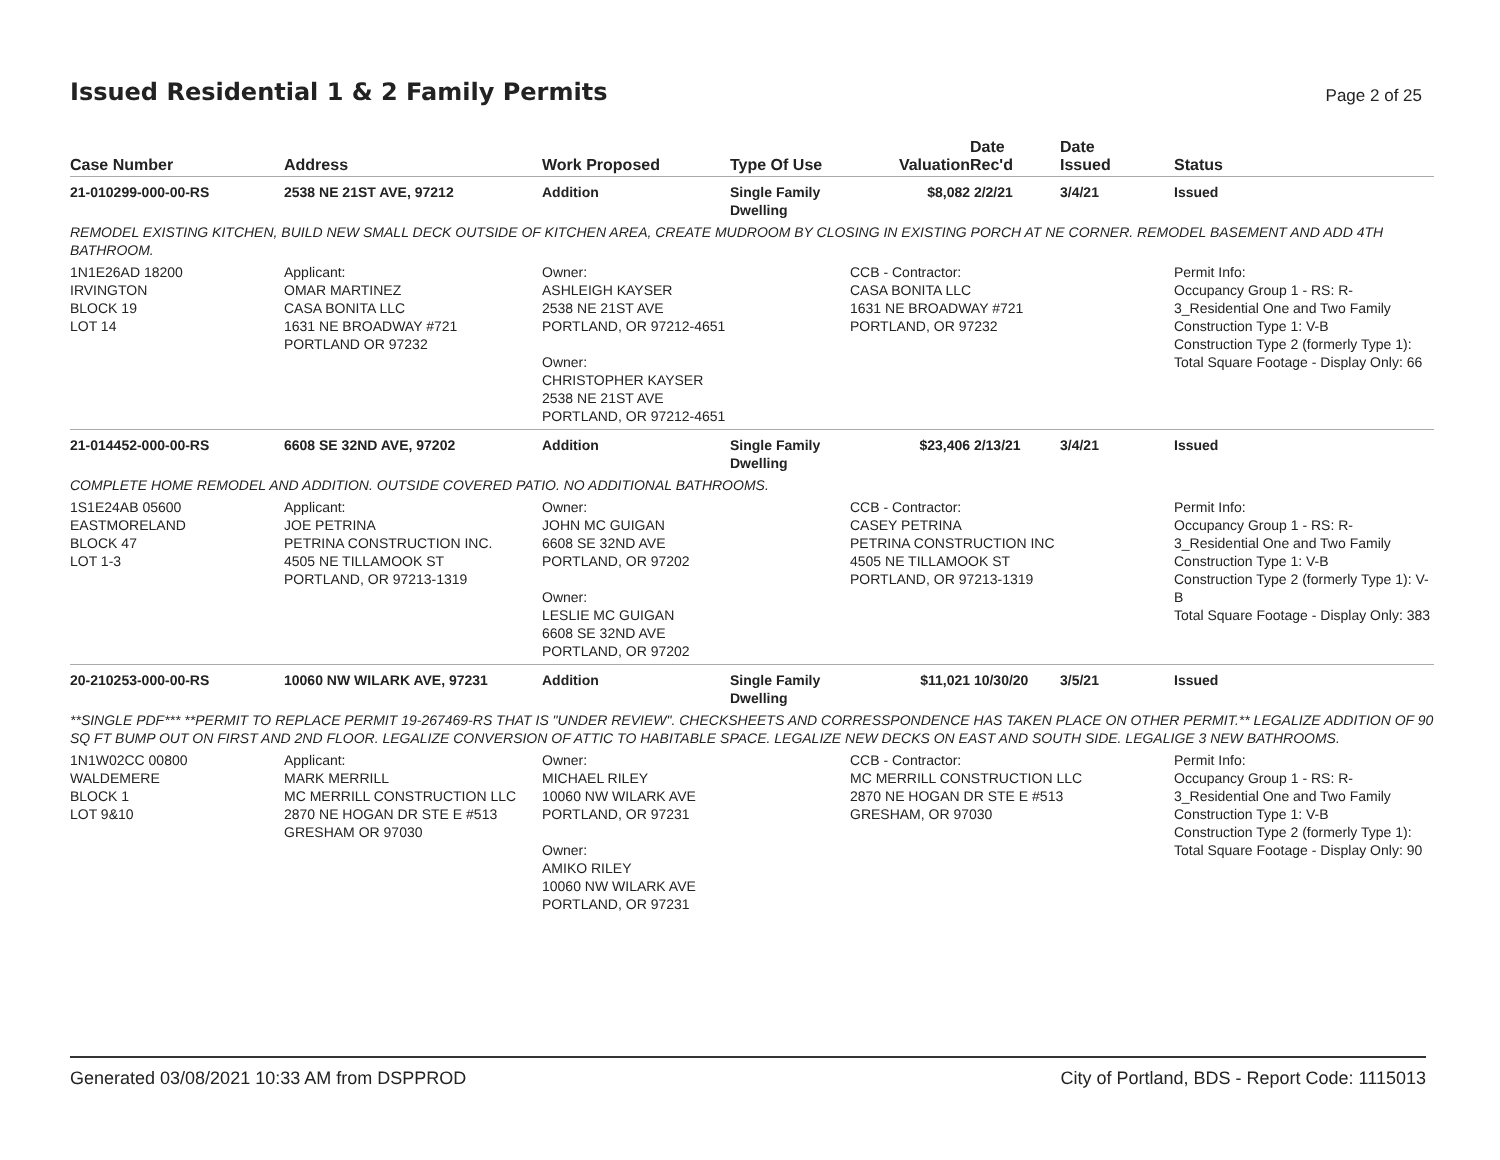Issued Residential 1 & 2 Family Permits
Page 2 of 25
| Case Number | Address | Work Proposed | Type Of Use | Valuation | Date Rec'd | Date Issued | Status |
| --- | --- | --- | --- | --- | --- | --- | --- |
| 21-010299-000-00-RS | 2538 NE 21ST AVE, 97212 | Addition | Single Family Dwelling | $8,082 | 2/2/21 | 3/4/21 | Issued |
| REMODEL EXISTING KITCHEN, BUILD NEW SMALL DECK OUTSIDE OF KITCHEN AREA, CREATE MUDROOM BY CLOSING IN EXISTING PORCH AT NE CORNER. REMODEL BASEMENT AND ADD 4TH BATHROOM. | | | | | | | |
| 1N1E26AD 18200 IRVINGTON BLOCK 19 LOT 14 | Applicant: OMAR MARTINEZ CASA BONITA LLC 1631 NE BROADWAY #721 PORTLAND OR 97232 | Owner: ASHLEIGH KAYSER 2538 NE 21ST AVE PORTLAND, OR 97212-4651 Owner: CHRISTOPHER KAYSER 2538 NE 21ST AVE PORTLAND, OR 97212-4651 | | CCB - Contractor: CASA BONITA LLC 1631 NE BROADWAY #721 PORTLAND, OR 97232 | | | Permit Info: Occupancy Group 1 - RS: R-3_Residential One and Two Family Construction Type 1: V-B Construction Type 2 (formerly Type 1): Total Square Footage - Display Only: 66 |
| 21-014452-000-00-RS | 6608 SE 32ND AVE, 97202 | Addition | Single Family Dwelling | $23,406 | 2/13/21 | 3/4/21 | Issued |
| COMPLETE HOME REMODEL AND ADDITION. OUTSIDE COVERED PATIO. NO ADDITIONAL BATHROOMS. | | | | | | | |
| 1S1E24AB 05600 EASTMORELAND BLOCK 47 LOT 1-3 | Applicant: JOE PETRINA PETRINA CONSTRUCTION INC. 4505 NE TILLAMOOK ST PORTLAND, OR 97213-1319 | Owner: JOHN MC GUIGAN 6608 SE 32ND AVE PORTLAND, OR 97202 Owner: LESLIE MC GUIGAN 6608 SE 32ND AVE PORTLAND, OR 97202 | | CCB - Contractor: CASEY PETRINA PETRINA CONSTRUCTION INC 4505 NE TILLAMOOK ST PORTLAND, OR 97213-1319 | | | Permit Info: Occupancy Group 1 - RS: R-3_Residential One and Two Family Construction Type 1: V-B Construction Type 2 (formerly Type 1): V-B Total Square Footage - Display Only: 383 |
| 20-210253-000-00-RS | 10060 NW WILARK AVE, 97231 | Addition | Single Family Dwelling | $11,021 | 10/30/20 | 3/5/21 | Issued |
| **SINGLE PDF*** **PERMIT TO REPLACE PERMIT 19-267469-RS THAT IS "UNDER REVIEW". CHECKSHEETS AND CORRESSPONDENCE HAS TAKEN PLACE ON OTHER PERMIT.** LEGALIZE ADDITION OF 90 SQ FT BUMP OUT ON FIRST AND 2ND FLOOR. LEGALIZE CONVERSION OF ATTIC TO HABITABLE SPACE. LEGALIZE NEW DECKS ON EAST AND SOUTH SIDE. LEGALIGE 3 NEW BATHROOMS. | | | | | | | |
| 1N1W02CC 00800 WALDEMERE BLOCK 1 LOT 9&10 | Applicant: MARK MERRILL MC MERRILL CONSTRUCTION LLC 2870 NE HOGAN DR STE E #513 GRESHAM OR 97030 | Owner: MICHAEL RILEY 10060 NW WILARK AVE PORTLAND, OR 97231 Owner: AMIKO RILEY 10060 NW WILARK AVE PORTLAND, OR 97231 | | CCB - Contractor: MC MERRILL CONSTRUCTION LLC 2870 NE HOGAN DR STE E #513 GRESHAM, OR 97030 | | | Permit Info: Occupancy Group 1 - RS: R-3_Residential One and Two Family Construction Type 1: V-B Construction Type 2 (formerly Type 1): Total Square Footage - Display Only: 90 |
Generated 03/08/2021 10:33 AM from DSPPROD City of Portland, BDS - Report Code: 1115013